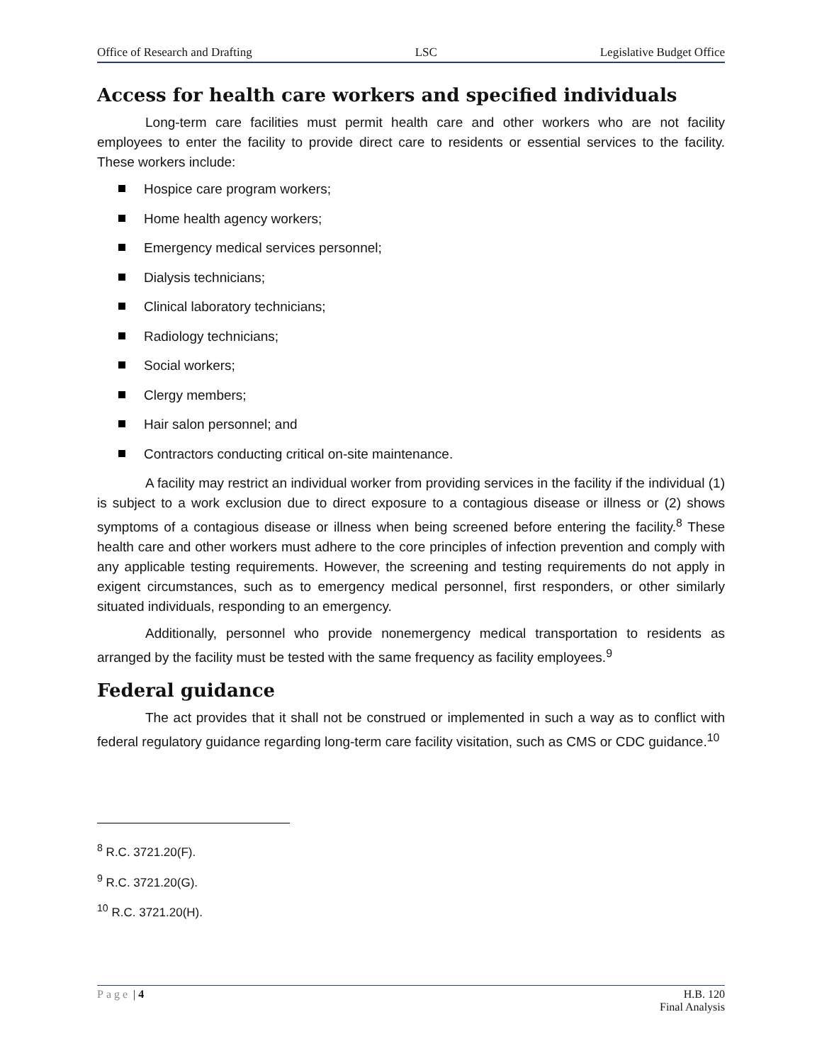Office of Research and Drafting LSC Legislative Budget Office
Access for health care workers and specified individuals
Long-term care facilities must permit health care and other workers who are not facility employees to enter the facility to provide direct care to residents or essential services to the facility. These workers include:
Hospice care program workers;
Home health agency workers;
Emergency medical services personnel;
Dialysis technicians;
Clinical laboratory technicians;
Radiology technicians;
Social workers;
Clergy members;
Hair salon personnel; and
Contractors conducting critical on-site maintenance.
A facility may restrict an individual worker from providing services in the facility if the individual (1) is subject to a work exclusion due to direct exposure to a contagious disease or illness or (2) shows symptoms of a contagious disease or illness when being screened before entering the facility.<sup>8</sup> These health care and other workers must adhere to the core principles of infection prevention and comply with any applicable testing requirements. However, the screening and testing requirements do not apply in exigent circumstances, such as to emergency medical personnel, first responders, or other similarly situated individuals, responding to an emergency.
Additionally, personnel who provide nonemergency medical transportation to residents as arranged by the facility must be tested with the same frequency as facility employees.<sup>9</sup>
Federal guidance
The act provides that it shall not be construed or implemented in such a way as to conflict with federal regulatory guidance regarding long-term care facility visitation, such as CMS or CDC guidance.<sup>10</sup>
<sup>8</sup> R.C. 3721.20(F).
<sup>9</sup> R.C. 3721.20(G).
<sup>10</sup> R.C. 3721.20(H).
Page | 4 H.B. 120
Final Analysis